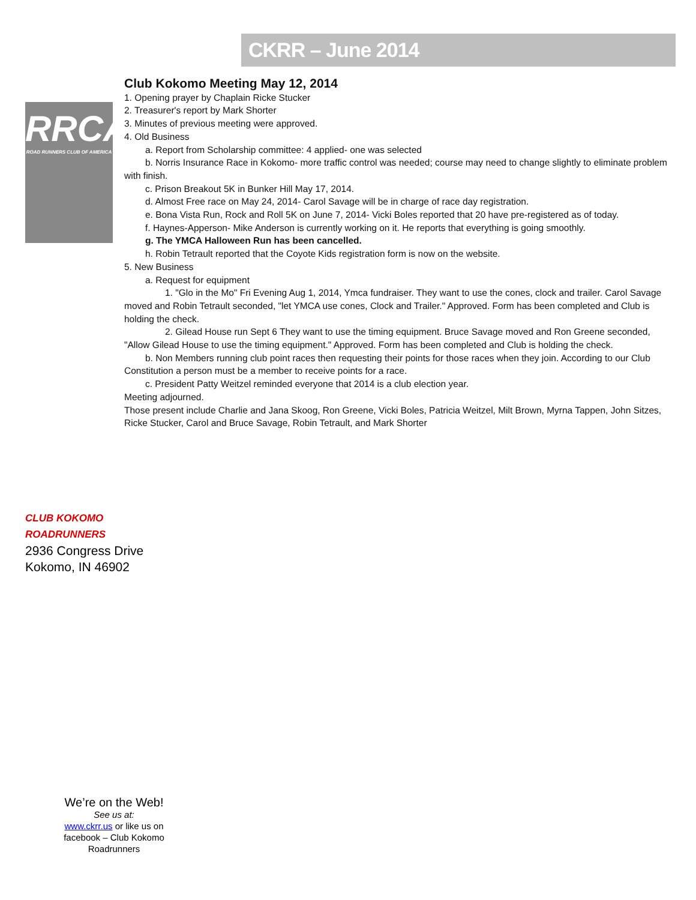CKRR – June 2014
RRCA
ROAD RUNNERS CLUB OF AMERICA
Club Kokomo Meeting May 12, 2014
1. Opening prayer by Chaplain Ricke Stucker
2. Treasurer's report by Mark Shorter
3. Minutes of previous meeting were approved.
4. Old Business
a. Report from Scholarship committee: 4 applied- one was selected
b. Norris Insurance Race in Kokomo- more traffic control was needed; course may need to change slightly to eliminate problem with finish.
c. Prison Breakout 5K in Bunker Hill May 17, 2014.
d. Almost Free race on May 24, 2014- Carol Savage will be in charge of race day registration.
e. Bona Vista Run, Rock and Roll 5K on June 7, 2014- Vicki Boles reported that 20 have pre-registered as of today.
f. Haynes-Apperson- Mike Anderson is currently working on it. He reports that everything is going smoothly.
g. The YMCA Halloween Run has been cancelled.
h. Robin Tetrault reported that the Coyote Kids registration form is now on the website.
5. New Business
a. Request for equipment
1. "Glo in the Mo" Fri Evening Aug 1, 2014, Ymca fundraiser. They want to use the cones, clock and trailer. Carol Savage moved and Robin Tetrault seconded, "let YMCA use cones, Clock and Trailer." Approved. Form has been completed and Club is holding the check.
2. Gilead House run Sept 6 They want to use the timing equipment. Bruce Savage moved and Ron Greene seconded, "Allow Gilead House to use the timing equipment." Approved. Form has been completed and Club is holding the check.
b. Non Members running club point races then requesting their points for those races when they join. According to our Club Constitution a person must be a member to receive points for a race.
c. President Patty Weitzel reminded everyone that 2014 is a club election year.
Meeting adjourned.
Those present include Charlie and Jana Skoog, Ron Greene, Vicki Boles, Patricia Weitzel, Milt Brown, Myrna Tappen, John Sitzes, Ricke Stucker, Carol and Bruce Savage, Robin Tetrault, and Mark Shorter
CLUB KOKOMO
ROADRUNNERS
2936 Congress Drive
Kokomo, IN 46902
We’re on the Web!
See us at:
www.ckrr.us or like us on facebook – Club Kokomo Roadrunners